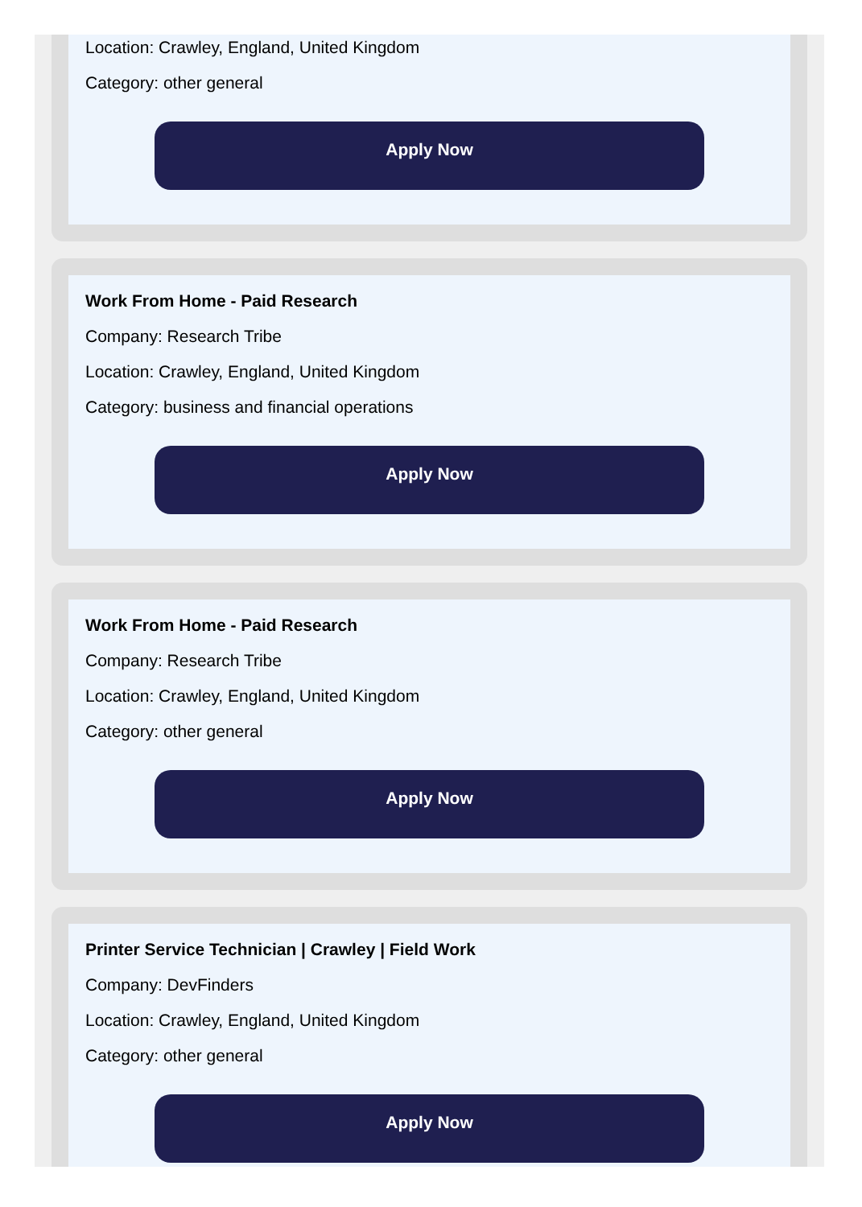Location: Crawley, England, United Kingdom
Category: other general
Apply Now
Work From Home - Paid Research
Company: Research Tribe
Location: Crawley, England, United Kingdom
Category: business and financial operations
Apply Now
Work From Home - Paid Research
Company: Research Tribe
Location: Crawley, England, United Kingdom
Category: other general
Apply Now
Printer Service Technician | Crawley | Field Work
Company: DevFinders
Location: Crawley, England, United Kingdom
Category: other general
Apply Now